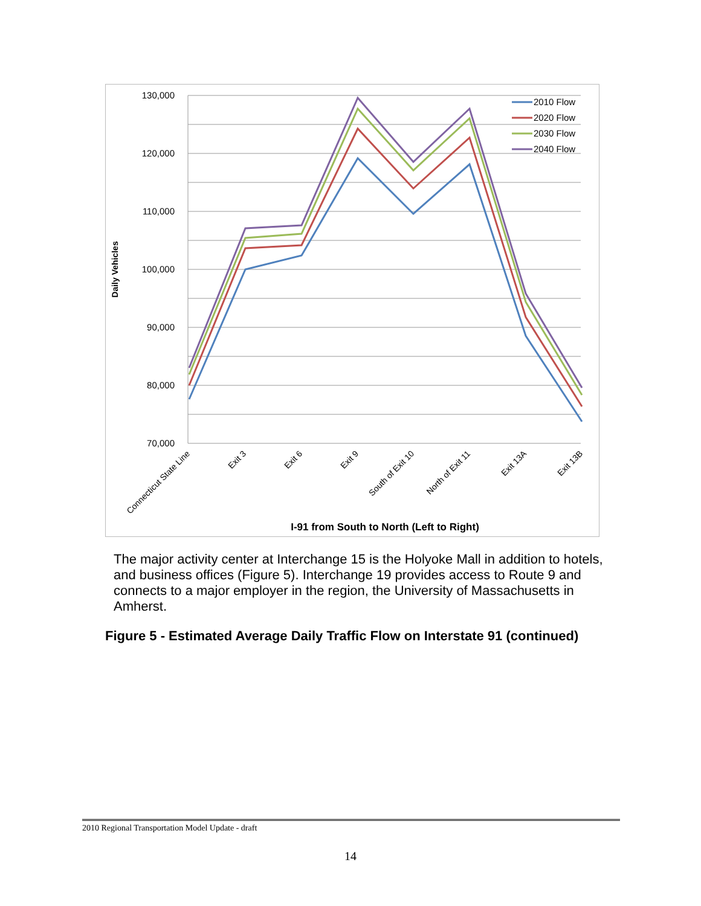130,000
120,000
110,000
100,000
90,000
80,000
70,000
Daily Vehicles
2010 Flow
2020 Flow
2030 Flow
2040 Flow
Connecticut State Line
Exit 3
Exit 6
Exit 9
South of Exit 10
North of Exit 11
Exit 13A
Exit 13B
I-91 from South to North (Left to Right)
The major activity center at Interchange 15 is the Holyoke Mall in addition to hotels, and business offices (Figure 5). Interchange 19 provides access to Route 9 and connects to a major employer in the region, the University of Massachusetts in Amherst.
Figure 5 - Estimated Average Daily Traffic Flow on Interstate 91 (continued)
2010 Regional Transportation Model Update - draft
14